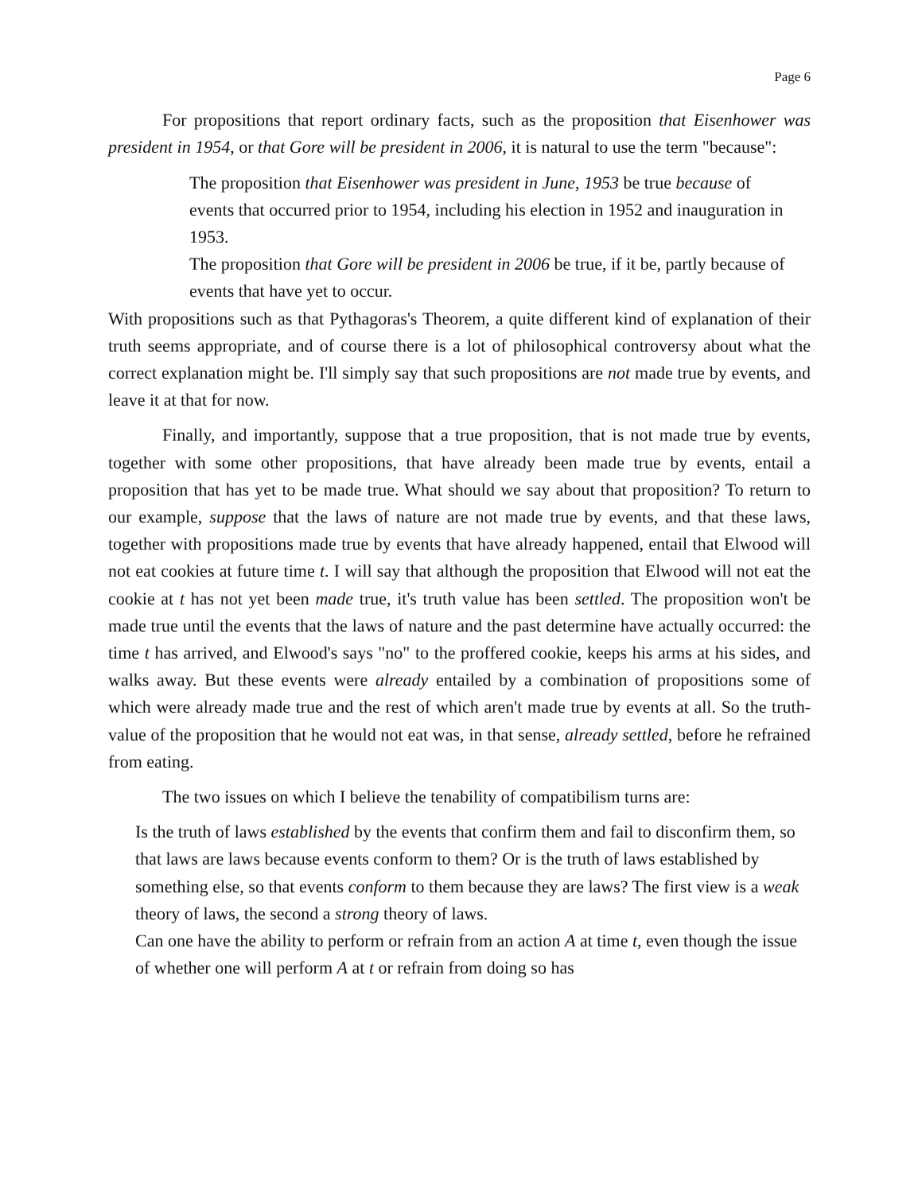Page 6
For propositions that report ordinary facts, such as the proposition that Eisenhower was president in 1954, or that Gore will be president in 2006, it is natural to use the term "because":
The proposition that Eisenhower was president in June, 1953 be true because of events that occurred prior to 1954, including his election in 1952 and inauguration in 1953.
The proposition that Gore will be president in 2006 be true, if it be, partly because of events that have yet to occur.
With propositions such as that Pythagoras's Theorem, a quite different kind of explanation of their truth seems appropriate, and of course there is a lot of philosophical controversy about what the correct explanation might be. I'll simply say that such propositions are not made true by events, and leave it at that for now.
Finally, and importantly, suppose that a true proposition, that is not made true by events, together with some other propositions, that have already been made true by events, entail a proposition that has yet to be made true. What should we say about that proposition? To return to our example, suppose that the laws of nature are not made true by events, and that these laws, together with propositions made true by events that have already happened, entail that Elwood will not eat cookies at future time t. I will say that although the proposition that Elwood will not eat the cookie at t has not yet been made true, it's truth value has been settled. The proposition won't be made true until the events that the laws of nature and the past determine have actually occurred: the time t has arrived, and Elwood's says "no" to the proffered cookie, keeps his arms at his sides, and walks away. But these events were already entailed by a combination of propositions some of which were already made true and the rest of which aren't made true by events at all. So the truth-value of the proposition that he would not eat was, in that sense, already settled, before he refrained from eating.
The two issues on which I believe the tenability of compatibilism turns are:
Is the truth of laws established by the events that confirm them and fail to disconfirm them, so that laws are laws because events conform to them? Or is the truth of laws established by something else, so that events conform to them because they are laws? The first view is a weak theory of laws, the second a strong theory of laws.
Can one have the ability to perform or refrain from an action A at time t, even though the issue of whether one will perform A at t or refrain from doing so has